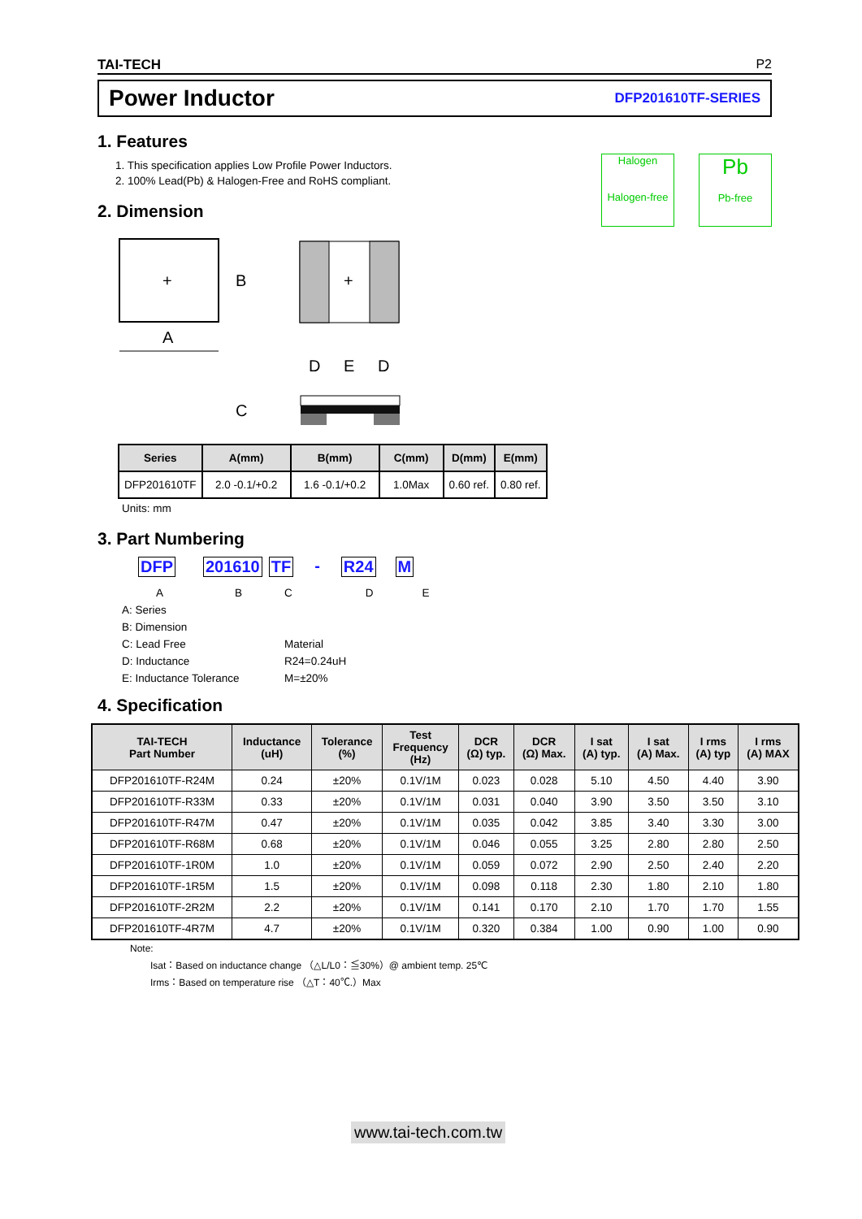TAI-TECH P2
Power Inductor DFP201610TF-SERIES
1. Features
1. This specification applies Low Profile Power Inductors.
2. 100% Lead(Pb) & Halogen-Free and RoHS compliant.
2. Dimension
Halogen
Halogen-free
Pb
Pb-free
+
A
B
+
D
E
D
C
| Series | A(mm) | B(mm) | C(mm) | D(mm) | E(mm) |
| --- | --- | --- | --- | --- | --- |
| DFP201610TF | 2.0 -0.1/+0.2 | 1.6 -0.1/+0.2 | 1.0Max | 0.60 ref. | 0.80 ref. |
Units: mm
3. Part Numbering
DFP 201610 TF - R24 M
ABCDE
A: Series
B: Dimension
C: Lead Free Material
D: Inductance R24=0.24uH
E: Inductance Tolerance M=±20%
4. Specification
| TAI-TECH Part Number | Inductance (uH) | Tolerance (%) | Test Frequency (Hz) | DCR (Ω) typ. | DCR (Ω) Max. | I sat (A) typ. | I sat (A) Max. | I rms (A) typ | I rms (A) MAX |
| --- | --- | --- | --- | --- | --- | --- | --- | --- | --- |
| DFP201610TF-R24M | 0.24 | ±20% | 0.1V/1M | 0.023 | 0.028 | 5.10 | 4.50 | 4.40 | 3.90 |
| DFP201610TF-R33M | 0.33 | ±20% | 0.1V/1M | 0.031 | 0.040 | 3.90 | 3.50 | 3.50 | 3.10 |
| DFP201610TF-R47M | 0.47 | ±20% | 0.1V/1M | 0.035 | 0.042 | 3.85 | 3.40 | 3.30 | 3.00 |
| DFP201610TF-R68M | 0.68 | ±20% | 0.1V/1M | 0.046 | 0.055 | 3.25 | 2.80 | 2.80 | 2.50 |
| DFP201610TF-1R0M | 1.0 | ±20% | 0.1V/1M | 0.059 | 0.072 | 2.90 | 2.50 | 2.40 | 2.20 |
| DFP201610TF-1R5M | 1.5 | ±20% | 0.1V/1M | 0.098 | 0.118 | 2.30 | 1.80 | 2.10 | 1.80 |
| DFP201610TF-2R2M | 2.2 | ±20% | 0.1V/1M | 0.141 | 0.170 | 2.10 | 1.70 | 1.70 | 1.55 |
| DFP201610TF-4R7M | 4.7 | ±20% | 0.1V/1M | 0.320 | 0.384 | 1.00 | 0.90 | 1.00 | 0.90 |
Note:
Isat：Based on inductance change （△L/L0：≦30%）@ ambient temp. 25℃
Irms：Based on temperature rise （△T：40℃.）Max
www.tai-tech.com.tw